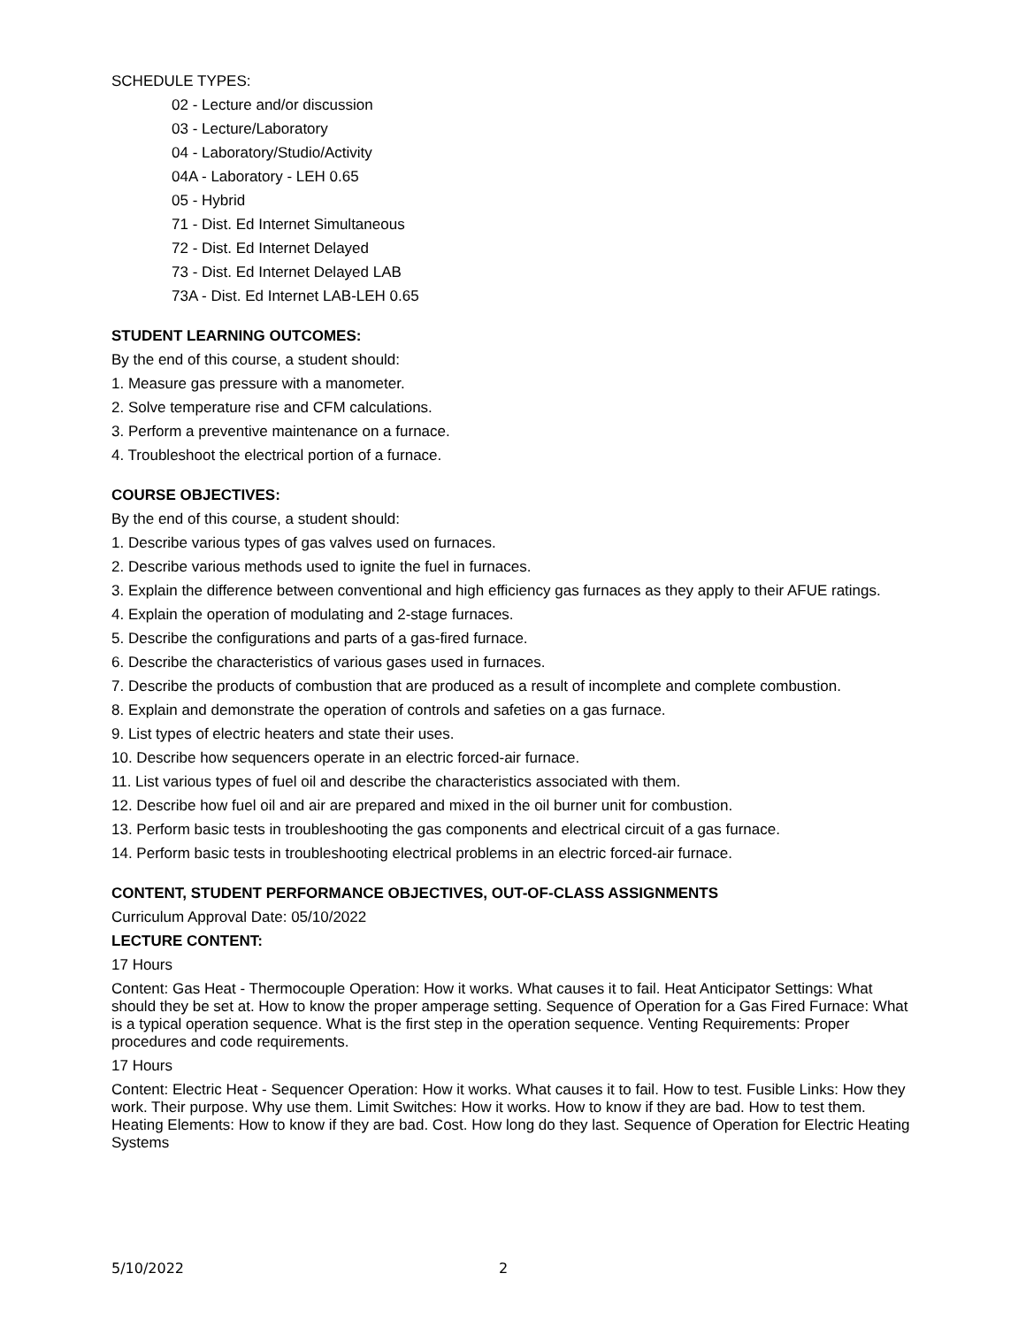SCHEDULE TYPES:
02 - Lecture and/or discussion
03 - Lecture/Laboratory
04 - Laboratory/Studio/Activity
04A - Laboratory - LEH 0.65
05 - Hybrid
71 - Dist. Ed Internet Simultaneous
72 - Dist. Ed Internet Delayed
73 - Dist. Ed Internet Delayed LAB
73A - Dist. Ed Internet LAB-LEH 0.65
STUDENT LEARNING OUTCOMES:
By the end of this course, a student should:
1. Measure gas pressure with a manometer.
2. Solve temperature rise and CFM calculations.
3. Perform a preventive maintenance on a furnace.
4. Troubleshoot the electrical portion of a furnace.
COURSE OBJECTIVES:
By the end of this course, a student should:
1. Describe various types of gas valves used on furnaces.
2. Describe various methods used to ignite the fuel in furnaces.
3. Explain the difference between conventional and high efficiency gas furnaces as they apply to their AFUE ratings.
4. Explain the operation of modulating and 2-stage furnaces.
5. Describe the configurations and parts of a gas-fired furnace.
6. Describe the characteristics of various gases used in furnaces.
7. Describe the products of combustion that are produced as a result of incomplete and complete combustion.
8. Explain and demonstrate the operation of controls and safeties on a gas furnace.
9. List types of electric heaters and state their uses.
10. Describe how sequencers operate in an electric forced-air furnace.
11. List various types of fuel oil and describe the characteristics associated with them.
12. Describe how fuel oil and air are prepared and mixed in the oil burner unit for combustion.
13. Perform basic tests in troubleshooting the gas components and electrical circuit of a gas furnace.
14. Perform basic tests in troubleshooting electrical problems in an electric forced-air furnace.
CONTENT, STUDENT PERFORMANCE OBJECTIVES, OUT-OF-CLASS ASSIGNMENTS
Curriculum Approval Date: 05/10/2022
LECTURE CONTENT:
17 Hours
Content: Gas Heat - Thermocouple Operation: How it works. What causes it to fail. Heat Anticipator Settings: What should they be set at. How to know the proper amperage setting. Sequence of Operation for a Gas Fired Furnace: What is a typical operation sequence. What is the first step in the operation sequence. Venting Requirements: Proper procedures and code requirements.
17 Hours
Content: Electric Heat - Sequencer Operation: How it works. What causes it to fail. How to test. Fusible Links: How they work. Their purpose. Why use them. Limit Switches: How it works. How to know if they are bad. How to test them. Heating Elements: How to know if they are bad. Cost. How long do they last. Sequence of Operation for Electric Heating Systems
5/10/2022 2